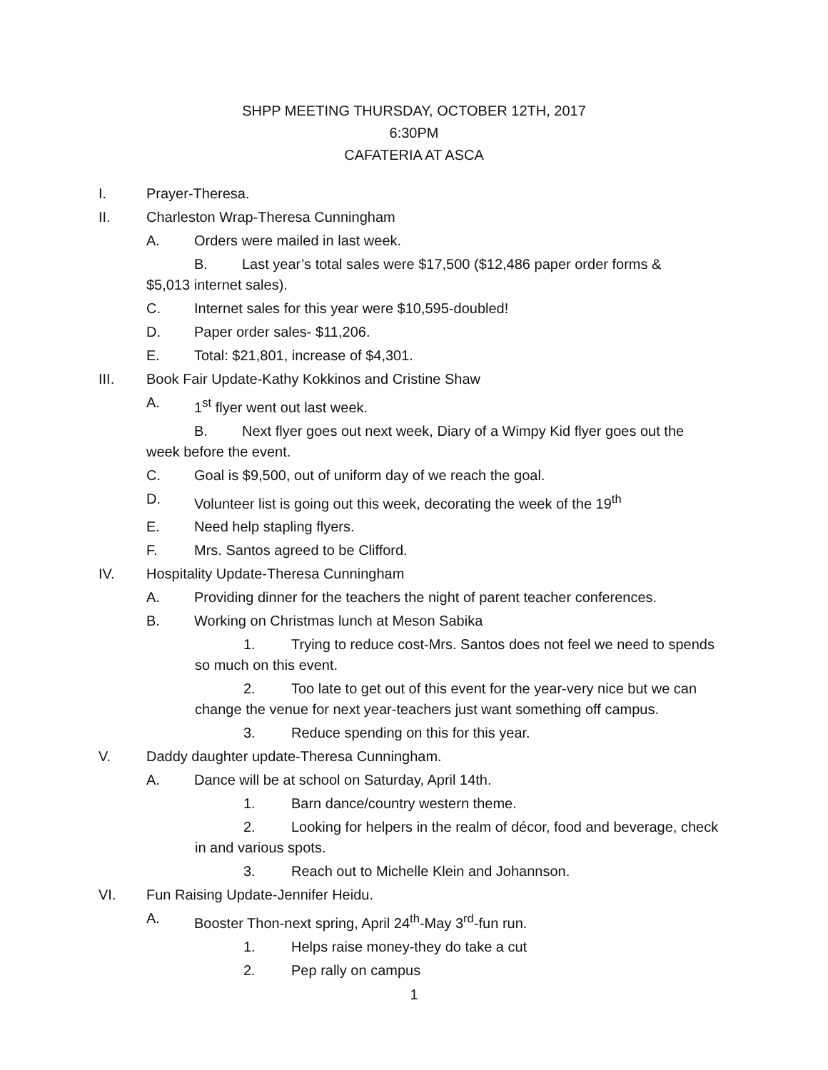SHPP MEETING THURSDAY, OCTOBER 12TH, 2017
6:30PM
CAFATERIA AT ASCA
I. Prayer-Theresa.
II. Charleston Wrap-Theresa Cunningham
A. Orders were mailed in last week.
B. Last year’s total sales were $17,500 ($12,486 paper order forms & $5,013 internet sales).
C. Internet sales for this year were $10,595-doubled!
D. Paper order sales- $11,206.
E. Total: $21,801, increase of $4,301.
III. Book Fair Update-Kathy Kokkinos and Cristine Shaw
A. 1<sup>st</sup> flyer went out last week.
B. Next flyer goes out next week, Diary of a Wimpy Kid flyer goes out the week before the event.
C. Goal is $9,500, out of uniform day of we reach the goal.
D. Volunteer list is going out this week, decorating the week of the 19<sup>th</sup>
E. Need help stapling flyers.
F. Mrs. Santos agreed to be Clifford.
IV. Hospitality Update-Theresa Cunningham
A. Providing dinner for the teachers the night of parent teacher conferences.
B. Working on Christmas lunch at Meson Sabika
1. Trying to reduce cost-Mrs. Santos does not feel we need to spends so much on this event.
2. Too late to get out of this event for the year-very nice but we can change the venue for next year-teachers just want something off campus.
3. Reduce spending on this for this year.
V. Daddy daughter update-Theresa Cunningham.
A. Dance will be at school on Saturday, April 14th.
1. Barn dance/country western theme.
2. Looking for helpers in the realm of décor, food and beverage, check in and various spots.
3. Reach out to Michelle Klein and Johannson.
VI. Fun Raising Update-Jennifer Heidu.
A. Booster Thon-next spring, April 24<sup>th</sup>-May 3<sup>rd</sup>-fun run.
1. Helps raise money-they do take a cut
2. Pep rally on campus
1